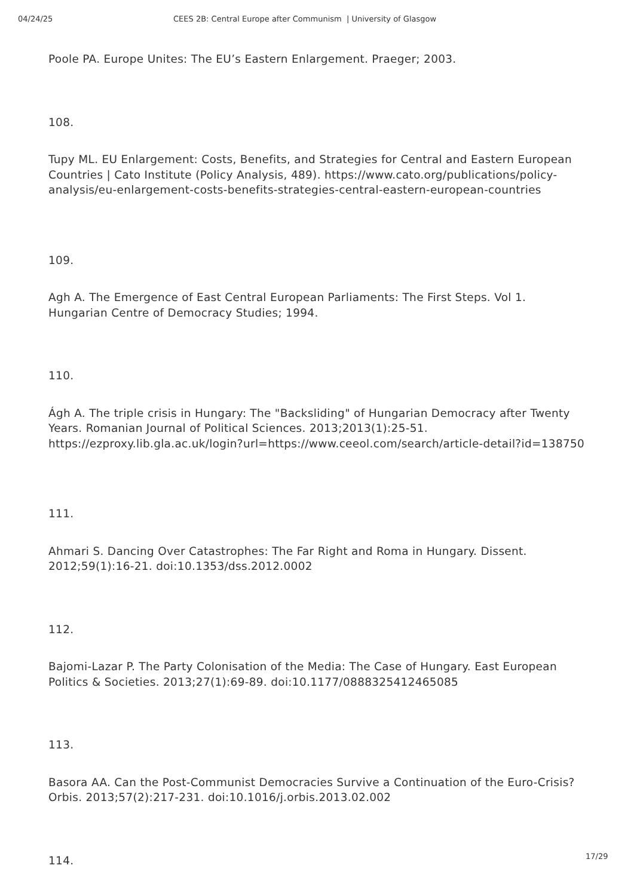04/24/25 CEES 2B: Central Europe after Communism | University of Glasgow
Poole PA. Europe Unites: The EU’s Eastern Enlargement. Praeger; 2003.
108.
Tupy ML. EU Enlargement: Costs, Benefits, and Strategies for Central and Eastern European Countries | Cato Institute (Policy Analysis, 489). https://www.cato.org/publications/policy-analysis/eu-enlargement-costs-benefits-strategies-central-eastern-european-countries
109.
Agh A. The Emergence of East Central European Parliaments: The First Steps. Vol 1. Hungarian Centre of Democracy Studies; 1994.
110.
Ágh A. The triple crisis in Hungary: The "Backsliding" of Hungarian Democracy after Twenty Years. Romanian Journal of Political Sciences. 2013;2013(1):25-51. https://ezproxy.lib.gla.ac.uk/login?url=https://www.ceeol.com/search/article-detail?id=138750
111.
Ahmari S. Dancing Over Catastrophes: The Far Right and Roma in Hungary. Dissent. 2012;59(1):16-21. doi:10.1353/dss.2012.0002
112.
Bajomi-Lazar P. The Party Colonisation of the Media: The Case of Hungary. East European Politics & Societies. 2013;27(1):69-89. doi:10.1177/0888325412465085
113.
Basora AA. Can the Post-Communist Democracies Survive a Continuation of the Euro-Crisis? Orbis. 2013;57(2):217-231. doi:10.1016/j.orbis.2013.02.002
114.
17/29